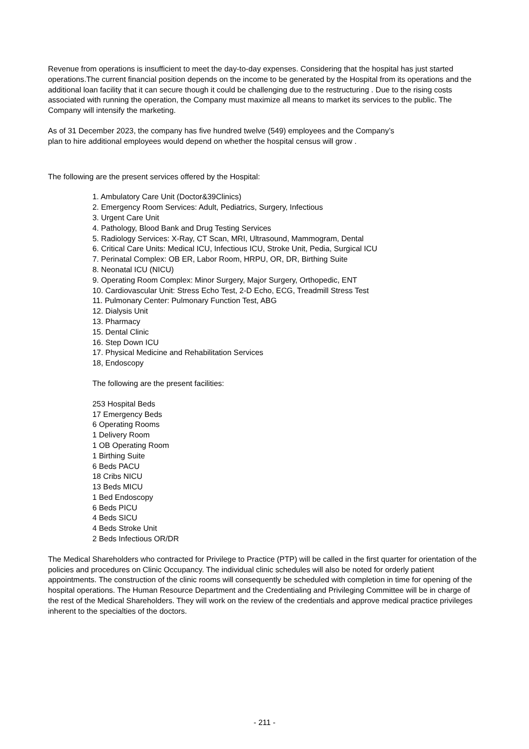Revenue from operations is insufficient to meet the day-to-day expenses. Considering that the hospital has just started operations.The current financial position depends on the income to be generated by the Hospital from its operations and the additional loan facility that it can secure though it could be challenging due to the restructuring . Due to the rising costs associated with running the operation, the Company must maximize all means to market its services to the public. The Company will intensify the marketing.
As of 31 December 2023, the company has five hundred twelve (549) employees and the Company’s
plan to hire additional employees would depend on whether the hospital census will grow .
The following are the present services offered by the Hospital:
1. Ambulatory Care Unit (Doctor&39Clinics)
2. Emergency Room Services: Adult, Pediatrics, Surgery, Infectious
3. Urgent Care Unit
4. Pathology, Blood Bank and Drug Testing Services
5. Radiology Services: X-Ray, CT Scan, MRI, Ultrasound, Mammogram, Dental
6. Critical Care Units: Medical ICU, Infectious ICU, Stroke Unit, Pedia, Surgical ICU
7. Perinatal Complex: OB ER, Labor Room, HRPU, OR, DR, Birthing Suite
8. Neonatal ICU (NICU)
9. Operating Room Complex: Minor Surgery, Major Surgery, Orthopedic, ENT
10. Cardiovascular Unit: Stress Echo Test, 2-D Echo, ECG, Treadmill Stress Test
11. Pulmonary Center: Pulmonary Function Test, ABG
12. Dialysis Unit
13. Pharmacy
15. Dental Clinic
16. Step Down ICU
17. Physical Medicine and Rehabilitation Services
18, Endoscopy
The following are the present facilities:
253 Hospital Beds
17 Emergency Beds
6 Operating Rooms
1 Delivery Room
1 OB Operating Room
1 Birthing Suite
6 Beds PACU
18 Cribs NICU
13 Beds MICU
1 Bed Endoscopy
6 Beds PICU
4 Beds SICU
4 Beds Stroke Unit
2 Beds Infectious OR/DR
The Medical Shareholders who contracted for Privilege to Practice (PTP) will be called in the first quarter for orientation of the policies and procedures on Clinic Occupancy. The individual clinic schedules will also be noted for orderly patient appointments. The construction of the clinic rooms will consequently be scheduled with completion in time for opening of the hospital operations. The Human Resource Department and the Credentialing and Privileging Committee will be in charge of the rest of the Medical Shareholders. They will work on the review of the credentials and approve medical practice privileges inherent to the specialties of the doctors.
- 211 -